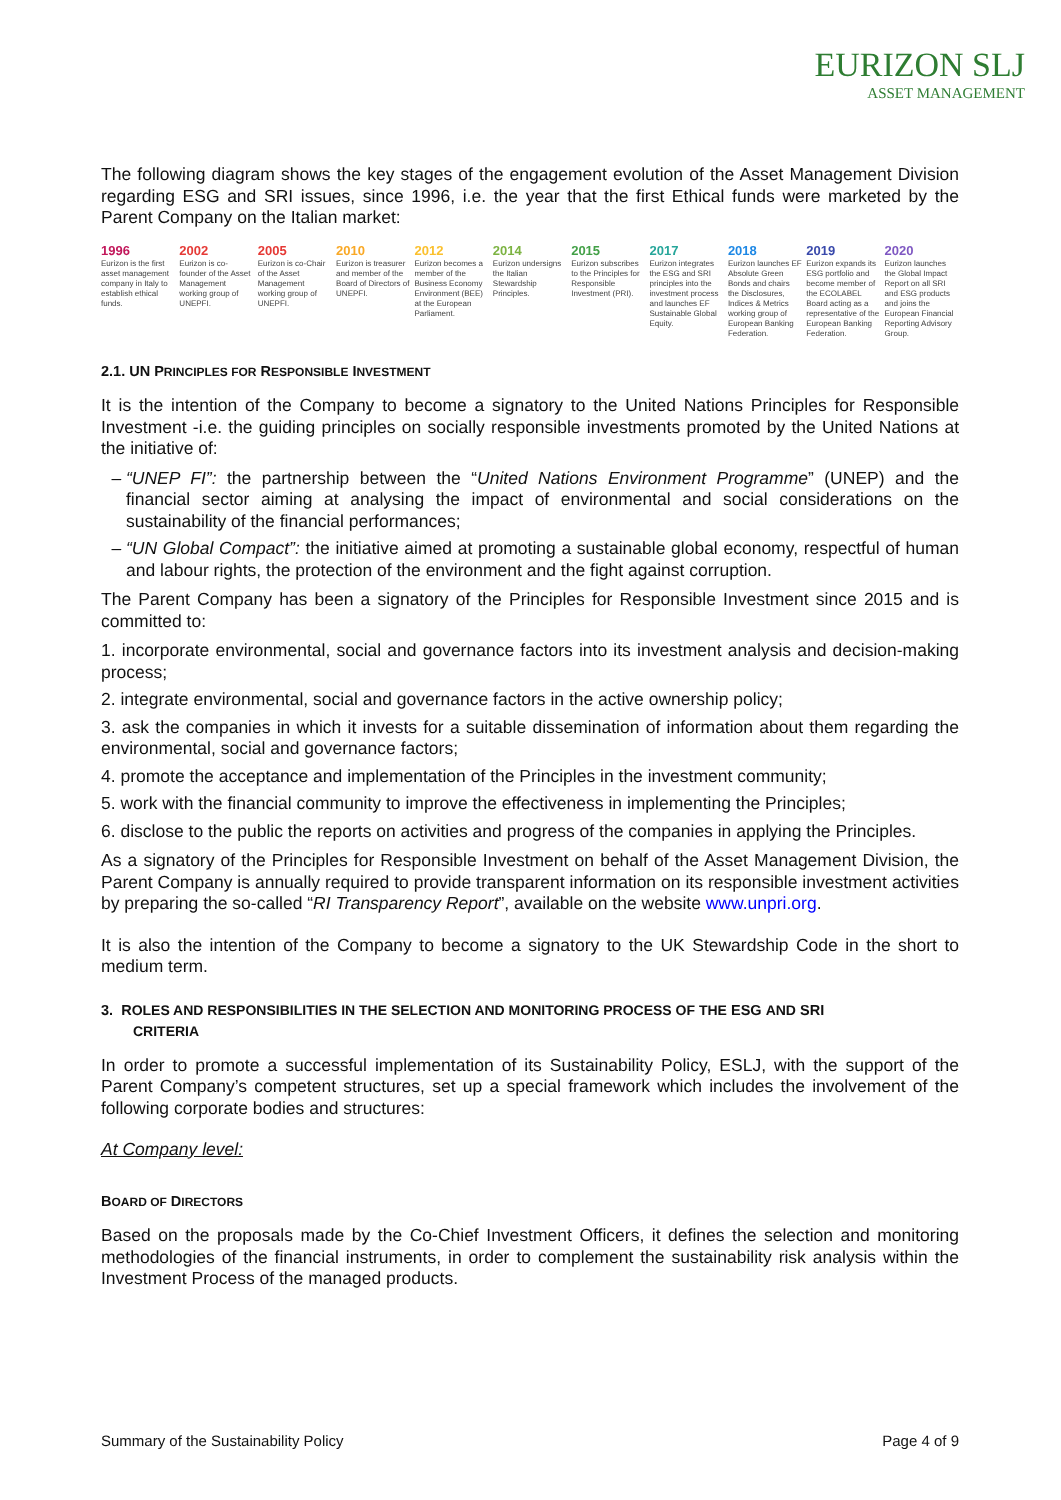EURIZON SLJ
ASSET MANAGEMENT
The following diagram shows the key stages of the engagement evolution of the Asset Management Division regarding ESG and SRI issues, since 1996, i.e. the year that the first Ethical funds were marketed by the Parent Company on the Italian market:
1996
Eurizon is the first asset management company in Italy to establish ethical funds.
2002
Eurizon is co-founder of the Asset Management working group of UNEPFI.
2005
Eurizon is co-Chair of the Asset Management working group of UNEPFI.
2010
Eurizon is treasurer and member of the Board of Directors of UNEPFI.
2012
Eurizon becomes a member of the Business Economy Environment (BEE) at the European Parliament.
2014
Eurizon undersigns the Italian Stewardship Principles.
2015
Eurizon subscribes to the Principles for Responsible Investment (PRI).
2017
Eurizon integrates the ESG and SRI principles into the investment process and launches EF Sustainable Global Equity.
2018
Eurizon launches EF Absolute Green Bonds and chairs the Disclosures, Indices & Metrics working group of European Banking Federation.
2019
Eurizon expands its ESG portfolio and become member of the ECOLABEL Board acting as a representative of the European Banking Federation.
2020
Eurizon launches the Global Impact Report on all SRI and ESG products and joins the European Financial Reporting Advisory Group.
2.1. UN PRINCIPLES FOR RESPONSIBLE INVESTMENT
It is the intention of the Company to become a signatory to the United Nations Principles for Responsible Investment -i.e. the guiding principles on socially responsible investments promoted by the United Nations at the initiative of:
“UNEP FI”: the partnership between the “United Nations Environment Programme” (UNEP) and the financial sector aiming at analysing the impact of environmental and social considerations on the sustainability of the financial performances;
“UN Global Compact”: the initiative aimed at promoting a sustainable global economy, respectful of human and labour rights, the protection of the environment and the fight against corruption.
The Parent Company has been a signatory of the Principles for Responsible Investment since 2015 and is committed to:
1. incorporate environmental, social and governance factors into its investment analysis and decision-making process;
2. integrate environmental, social and governance factors in the active ownership policy;
3. ask the companies in which it invests for a suitable dissemination of information about them regarding the environmental, social and governance factors;
4. promote the acceptance and implementation of the Principles in the investment community;
5. work with the financial community to improve the effectiveness in implementing the Principles;
6. disclose to the public the reports on activities and progress of the companies in applying the Principles.
As a signatory of the Principles for Responsible Investment on behalf of the Asset Management Division, the Parent Company is annually required to provide transparent information on its responsible investment activities by preparing the so-called “RI Transparency Report”, available on the website www.unpri.org.
It is also the intention of the Company to become a signatory to the UK Stewardship Code in the short to medium term.
3. ROLES AND RESPONSIBILITIES IN THE SELECTION AND MONITORING PROCESS OF THE ESG AND SRI
CRITERIA
In order to promote a successful implementation of its Sustainability Policy, ESLJ, with the support of the Parent Company’s competent structures, set up a special framework which includes the involvement of the following corporate bodies and structures:
At Company level:
BOARD OF DIRECTORS
Based on the proposals made by the Co-Chief Investment Officers, it defines the selection and monitoring methodologies of the financial instruments, in order to complement the sustainability risk analysis within the Investment Process of the managed products.
Summary of the Sustainability Policy Page 4 of 9